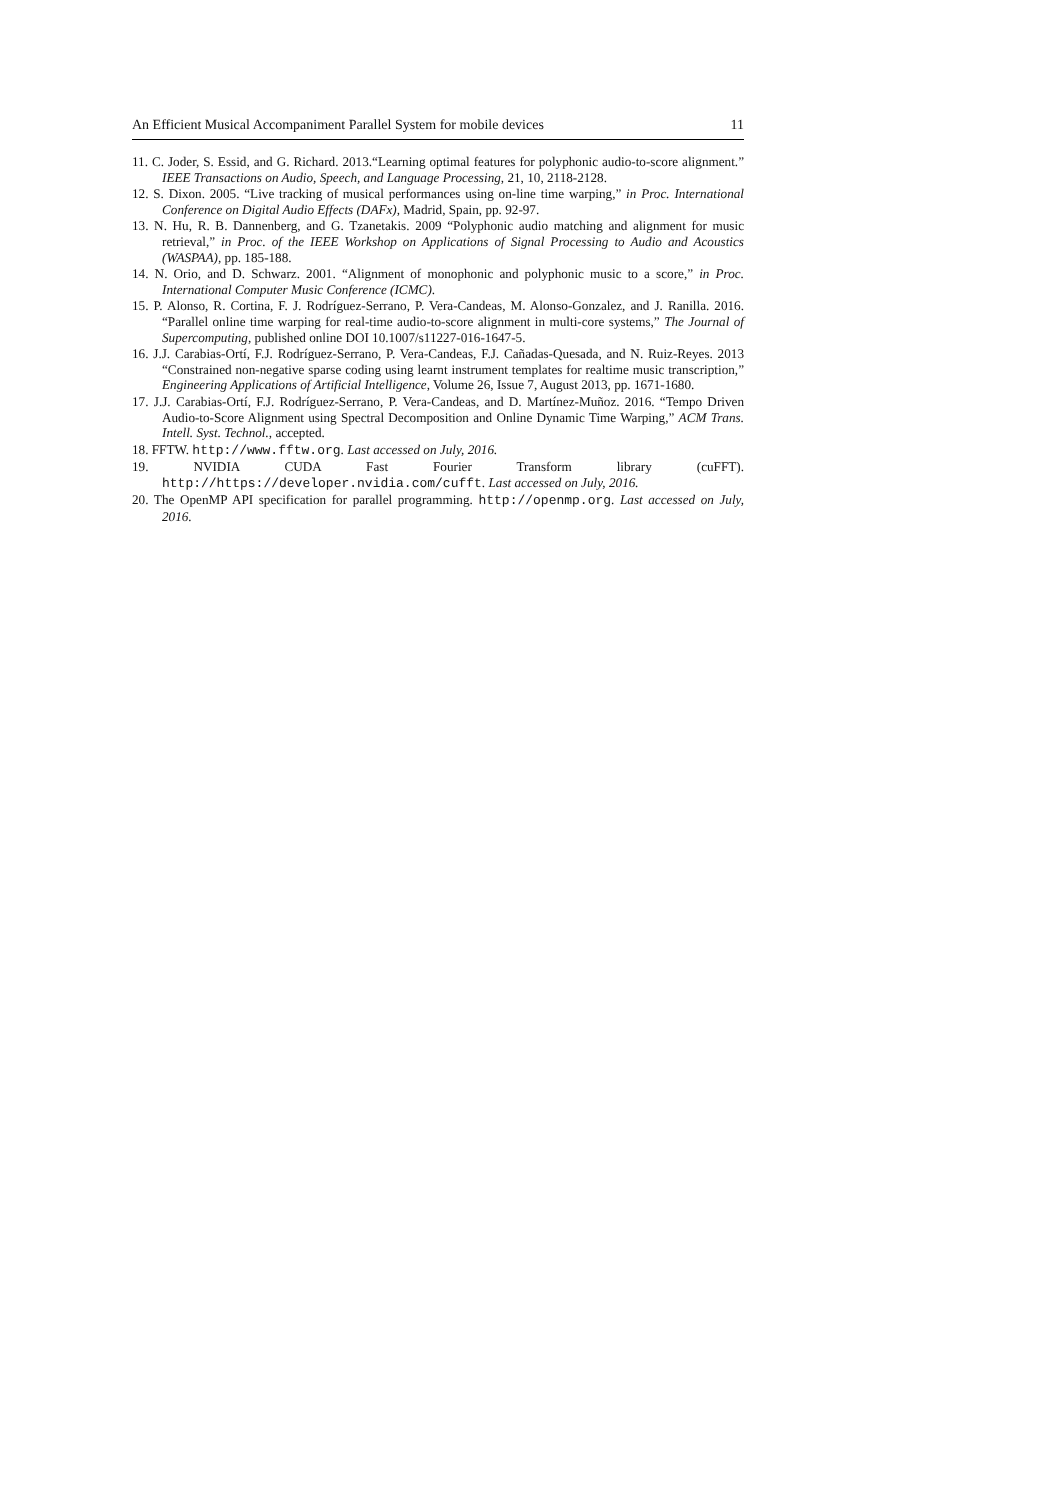An Efficient Musical Accompaniment Parallel System for mobile devices 11
11. C. Joder, S. Essid, and G. Richard. 2013.“Learning optimal features for polyphonic audio-to-score alignment.” IEEE Transactions on Audio, Speech, and Language Processing, 21, 10, 2118-2128.
12. S. Dixon. 2005. “Live tracking of musical performances using on-line time warping,” in Proc. International Conference on Digital Audio Effects (DAFx), Madrid, Spain, pp. 92-97.
13. N. Hu, R. B. Dannenberg, and G. Tzanetakis. 2009 “Polyphonic audio matching and alignment for music retrieval,” in Proc. of the IEEE Workshop on Applications of Signal Processing to Audio and Acoustics (WASPAA), pp. 185-188.
14. N. Orio, and D. Schwarz. 2001. “Alignment of monophonic and polyphonic music to a score,” in Proc. International Computer Music Conference (ICMC).
15. P. Alonso, R. Cortina, F. J. Rodríguez-Serrano, P. Vera-Candeas, M. Alonso-Gonzalez, and J. Ranilla. 2016. “Parallel online time warping for real-time audio-to-score alignment in multi-core systems,” The Journal of Supercomputing, published online DOI 10.1007/s11227-016-1647-5.
16. J.J. Carabias-Ortí, F.J. Rodríguez-Serrano, P. Vera-Candeas, F.J. Cañadas-Quesada, and N. Ruiz-Reyes. 2013 “Constrained non-negative sparse coding using learnt instrument templates for realtime music transcription,” Engineering Applications of Artificial Intelligence, Volume 26, Issue 7, August 2013, pp. 1671-1680.
17. J.J. Carabias-Ortí, F.J. Rodríguez-Serrano, P. Vera-Candeas, and D. Martínez-Muñoz. 2016. “Tempo Driven Audio-to-Score Alignment using Spectral Decomposition and Online Dynamic Time Warping,” ACM Trans. Intell. Syst. Technol., accepted.
18. FFTW. http://www.fftw.org. Last accessed on July, 2016.
19. NVIDIA CUDA Fast Fourier Transform library (cuFFT). http://https://developer.nvidia.com/cufft. Last accessed on July, 2016.
20. The OpenMP API specification for parallel programming. http://openmp.org. Last accessed on July, 2016.